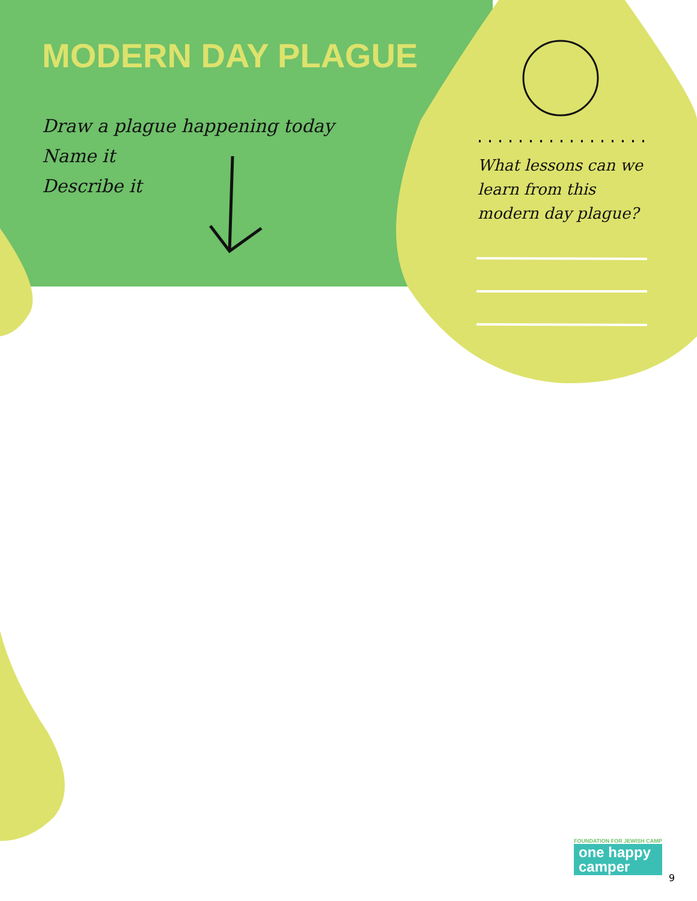MODERN DAY PLAGUE
Draw a plague happening today
Name it
Describe it
What lessons can we learn from this modern day plague?
FOUNDATION FOR JEWISH CAMP
one happy
camper
9